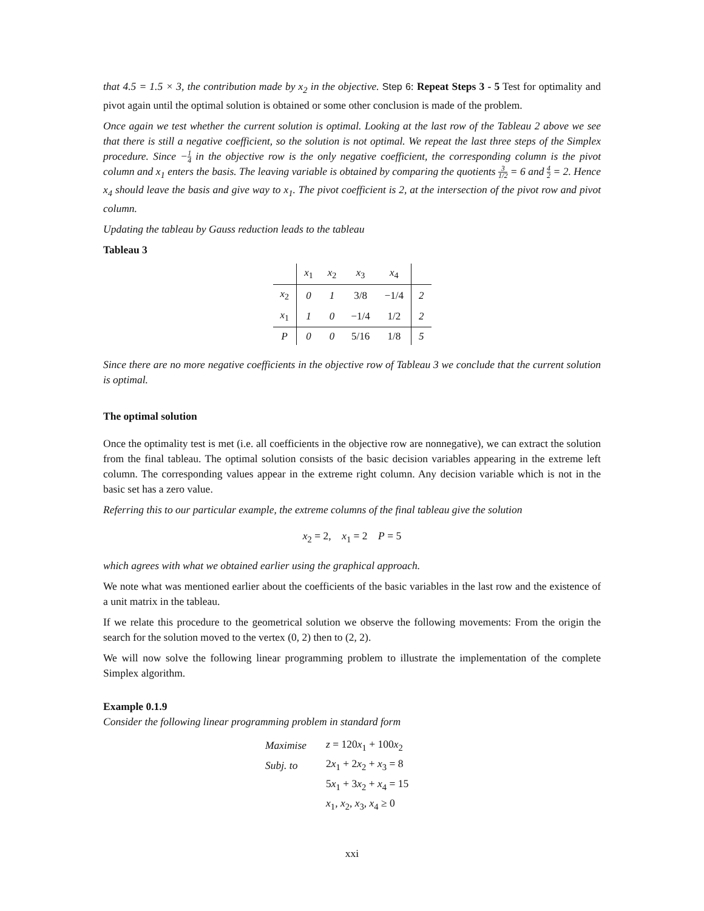that 4.5 = 1.5 × 3, the contribution made by x<sub>2</sub> in the objective. Step 6: Repeat Steps 3 - 5 Test for optimality and pivot again until the optimal solution is obtained or some other conclusion is made of the problem.
Once again we test whether the current solution is optimal. Looking at the last row of the Tableau 2 above we see that there is still a negative coefficient, so the solution is not optimal. We repeat the last three steps of the Simplex procedure. Since −1 4 in the objective row is the only negative coefficient, the corresponding column is the pivot column and x<sub>1</sub> enters the basis. The leaving variable is obtained by comparing the quotients 3 1/2 = 6 and 4 2 = 2. Hence x<sub>4</sub> should leave the basis and give way to x<sub>1</sub>. The pivot coefficient is 2, at the intersection of the pivot row and pivot column.
Updating the tableau by Gauss reduction leads to the tableau
Tableau 3
| | x<sub>1</sub> | x<sub>2</sub> | x<sub>3</sub> | x<sub>4</sub> | |
| --- | --- | --- | --- | --- | --- |
| x<sub>2</sub> | 0 | 1 | 3/8 | −1/4 | 2 |
| x<sub>1</sub> | 1 | 0 | −1/4 | 1/2 | 2 |
| P | 0 | 0 | 5/16 | 1/8 | 5 |
Since there are no more negative coefficients in the objective row of Tableau 3 we conclude that the current solution is optimal.
The optimal solution
Once the optimality test is met (i.e. all coefficients in the objective row are nonnegative), we can extract the solution from the final tableau. The optimal solution consists of the basic decision variables appearing in the extreme left column. The corresponding values appear in the extreme right column. Any decision variable which is not in the basic set has a zero value.
Referring this to our particular example, the extreme columns of the final tableau give the solution
x<sub>2</sub> = 2, x<sub>1</sub> = 2 P = 5
which agrees with what we obtained earlier using the graphical approach.
We note what was mentioned earlier about the coefficients of the basic variables in the last row and the existence of a unit matrix in the tableau.
If we relate this procedure to the geometrical solution we observe the following movements: From the origin the search for the solution moved to the vertex (0, 2) then to (2, 2).
We will now solve the following linear programming problem to illustrate the implementation of the complete Simplex algorithm.
Example 0.1.9
Consider the following linear programming problem in standard form
| Maximise | z = 120 x<sub>1</sub> + 100 x<sub>2</sub> |
| Subj. to | 2 x<sub>1</sub> + 2 x<sub>2</sub> + x<sub>3</sub> = 8 |
| | 5 x<sub>1</sub> + 3 x<sub>2</sub> + x<sub>4</sub> = 15 |
| | x<sub>1</sub>, x<sub>2</sub>, x<sub>3</sub>, x<sub>4</sub> ≥ 0 |
xxi